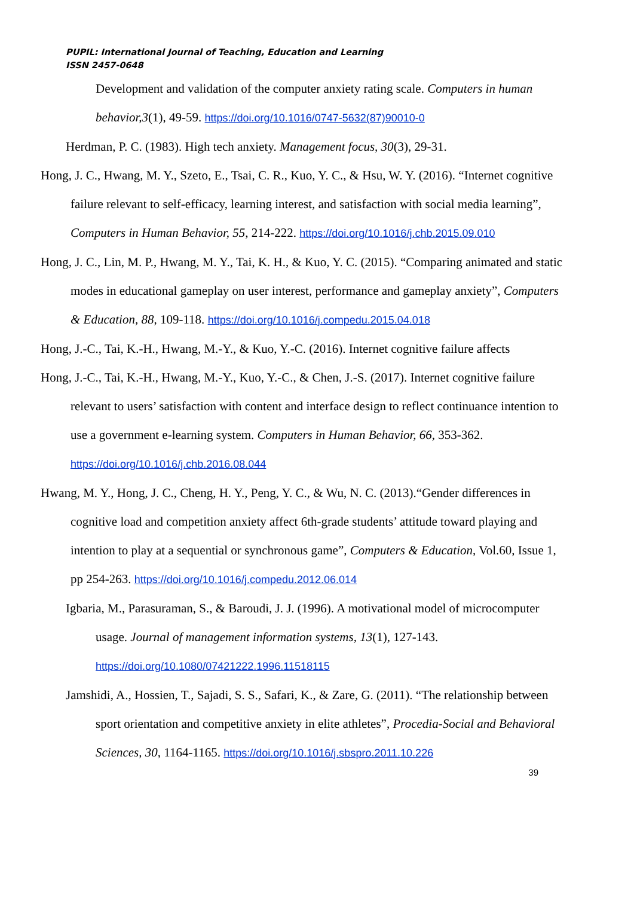PUPIL: International Journal of Teaching, Education and Learning
ISSN 2457-0648
Development and validation of the computer anxiety rating scale. Computers in human behavior,3(1), 49-59. https://doi.org/10.1016/0747-5632(87)90010-0
Herdman, P. C. (1983). High tech anxiety. Management focus, 30(3), 29-31.
Hong, J. C., Hwang, M. Y., Szeto, E., Tsai, C. R., Kuo, Y. C., & Hsu, W. Y. (2016). “Internet cognitive failure relevant to self-efficacy, learning interest, and satisfaction with social media learning”, Computers in Human Behavior, 55, 214-222. https://doi.org/10.1016/j.chb.2015.09.010
Hong, J. C., Lin, M. P., Hwang, M. Y., Tai, K. H., & Kuo, Y. C. (2015). “Comparing animated and static modes in educational gameplay on user interest, performance and gameplay anxiety”, Computers & Education, 88, 109-118. https://doi.org/10.1016/j.compedu.2015.04.018
Hong, J.-C., Tai, K.-H., Hwang, M.-Y., & Kuo, Y.-C. (2016). Internet cognitive failure affects
Hong, J.-C., Tai, K.-H., Hwang, M.-Y., Kuo, Y.-C., & Chen, J.-S. (2017). Internet cognitive failure relevant to users’ satisfaction with content and interface design to reflect continuance intention to use a government e-learning system. Computers in Human Behavior, 66, 353-362. https://doi.org/10.1016/j.chb.2016.08.044
Hwang, M. Y., Hong, J. C., Cheng, H. Y., Peng, Y. C., & Wu, N. C. (2013).“Gender differences in cognitive load and competition anxiety affect 6th-grade students’ attitude toward playing and intention to play at a sequential or synchronous game”, Computers & Education, Vol.60, Issue 1, pp 254-263. https://doi.org/10.1016/j.compedu.2012.06.014
Igbaria, M., Parasuraman, S., & Baroudi, J. J. (1996). A motivational model of microcomputer usage. Journal of management information systems, 13(1), 127-143. https://doi.org/10.1080/07421222.1996.11518115
Jamshidi, A., Hossien, T., Sajadi, S. S., Safari, K., & Zare, G. (2011). “The relationship between sport orientation and competitive anxiety in elite athletes”, Procedia-Social and Behavioral Sciences, 30, 1164-1165. https://doi.org/10.1016/j.sbspro.2011.10.226
39